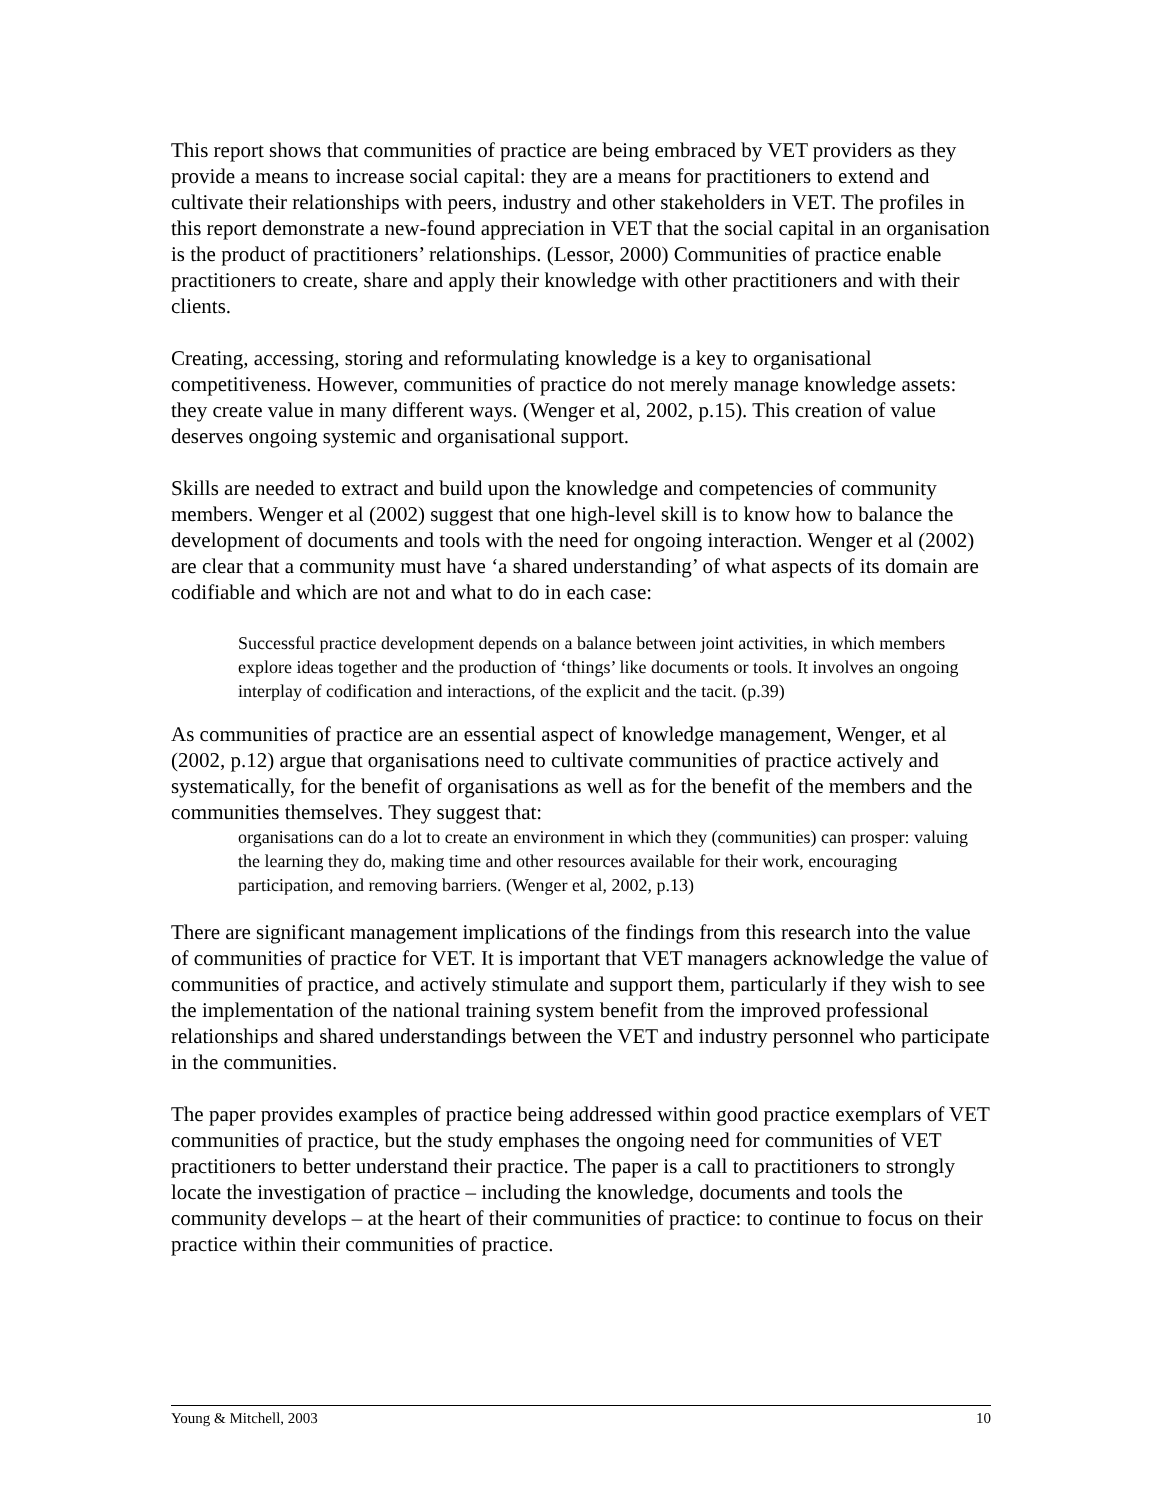This report shows that communities of practice are being embraced by VET providers as they provide a means to increase social capital: they are a means for practitioners to extend and cultivate their relationships with peers, industry and other stakeholders in VET. The profiles in this report demonstrate a new-found appreciation in VET that the social capital in an organisation is the product of practitioners’ relationships. (Lessor, 2000) Communities of practice enable practitioners to create, share and apply their knowledge with other practitioners and with their clients.
Creating, accessing, storing and reformulating knowledge is a key to organisational competitiveness. However, communities of practice do not merely manage knowledge assets: they create value in many different ways. (Wenger et al, 2002, p.15). This creation of value deserves ongoing systemic and organisational support.
Skills are needed to extract and build upon the knowledge and competencies of community members. Wenger et al (2002) suggest that one high-level skill is to know how to balance the development of documents and tools with the need for ongoing interaction. Wenger et al (2002) are clear that a community must have ‘a shared understanding’ of what aspects of its domain are codifiable and which are not and what to do in each case:
Successful practice development depends on a balance between joint activities, in which members explore ideas together and the production of ‘things’ like documents or tools. It involves an ongoing interplay of codification and interactions, of the explicit and the tacit. (p.39)
As communities of practice are an essential aspect of knowledge management, Wenger, et al (2002, p.12) argue that organisations need to cultivate communities of practice actively and systematically, for the benefit of organisations as well as for the benefit of the members and the communities themselves. They suggest that:
organisations can do a lot to create an environment in which they (communities) can prosper: valuing the learning they do, making time and other resources available for their work, encouraging participation, and removing barriers. (Wenger et al, 2002, p.13)
There are significant management implications of the findings from this research into the value of communities of practice for VET. It is important that VET managers acknowledge the value of communities of practice, and actively stimulate and support them, particularly if they wish to see the implementation of the national training system benefit from the improved professional relationships and shared understandings between the VET and industry personnel who participate in the communities.
The paper provides examples of practice being addressed within good practice exemplars of VET communities of practice, but the study emphases the ongoing need for communities of VET practitioners to better understand their practice. The paper is a call to practitioners to strongly locate the investigation of practice – including the knowledge, documents and tools the community develops – at the heart of their communities of practice: to continue to focus on their practice within their communities of practice.
Young & Mitchell, 2003 10